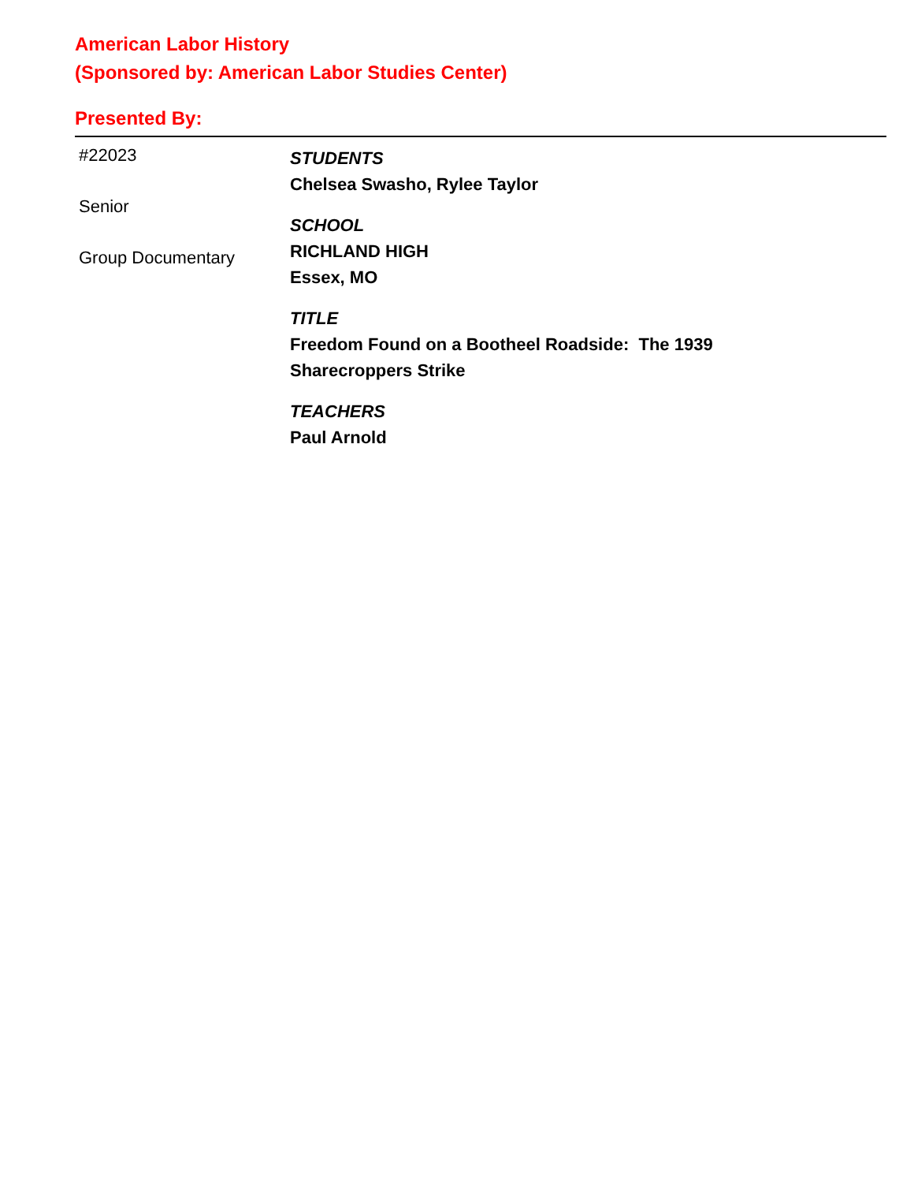American Labor History
(Sponsored by: American Labor Studies Center)
Presented By:
#22023
Senior
Group Documentary
STUDENTS
Chelsea Swasho, Rylee Taylor
SCHOOL
RICHLAND HIGH
Essex, MO
TITLE
Freedom Found on a Bootheel Roadside: The 1939
Sharecroppers Strike
TEACHERS
Paul Arnold